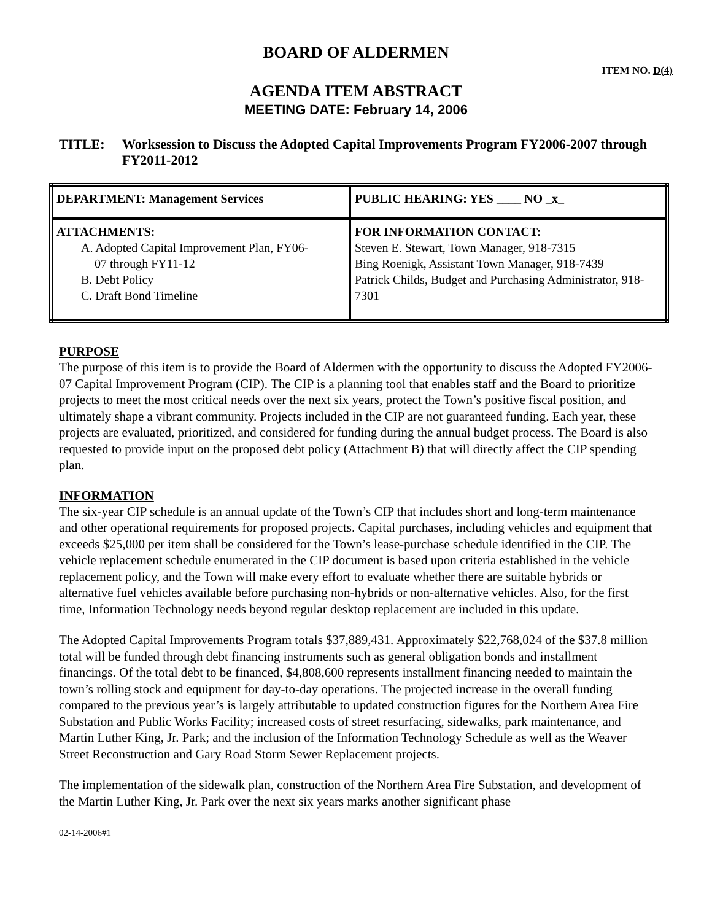BOARD OF ALDERMEN
ITEM NO. D(4)
AGENDA ITEM ABSTRACT
MEETING DATE: February 14, 2006
TITLE: Worksession to Discuss the Adopted Capital Improvements Program FY2006-2007 through FY2011-2012
| DEPARTMENT: Management Services | PUBLIC HEARING: YES ____ NO _x_ |
| ATTACHMENTS: A. Adopted Capital Improvement Plan, FY06- 07 through FY11-12 B. Debt Policy C. Draft Bond Timeline | FOR INFORMATION CONTACT: Steven E. Stewart, Town Manager, 918-7315 Bing Roenigk, Assistant Town Manager, 918-7439 Patrick Childs, Budget and Purchasing Administrator, 918-7301 |
PURPOSE
The purpose of this item is to provide the Board of Aldermen with the opportunity to discuss the Adopted FY2006-07 Capital Improvement Program (CIP). The CIP is a planning tool that enables staff and the Board to prioritize projects to meet the most critical needs over the next six years, protect the Town’s positive fiscal position, and ultimately shape a vibrant community. Projects included in the CIP are not guaranteed funding. Each year, these projects are evaluated, prioritized, and considered for funding during the annual budget process. The Board is also requested to provide input on the proposed debt policy (Attachment B) that will directly affect the CIP spending plan.
INFORMATION
The six-year CIP schedule is an annual update of the Town’s CIP that includes short and long-term maintenance and other operational requirements for proposed projects. Capital purchases, including vehicles and equipment that exceeds $25,000 per item shall be considered for the Town’s lease-purchase schedule identified in the CIP. The vehicle replacement schedule enumerated in the CIP document is based upon criteria established in the vehicle replacement policy, and the Town will make every effort to evaluate whether there are suitable hybrids or alternative fuel vehicles available before purchasing non-hybrids or non-alternative vehicles. Also, for the first time, Information Technology needs beyond regular desktop replacement are included in this update.
The Adopted Capital Improvements Program totals $37,889,431. Approximately $22,768,024 of the $37.8 million total will be funded through debt financing instruments such as general obligation bonds and installment financings. Of the total debt to be financed, $4,808,600 represents installment financing needed to maintain the town’s rolling stock and equipment for day-to-day operations. The projected increase in the overall funding compared to the previous year’s is largely attributable to updated construction figures for the Northern Area Fire Substation and Public Works Facility; increased costs of street resurfacing, sidewalks, park maintenance, and Martin Luther King, Jr. Park; and the inclusion of the Information Technology Schedule as well as the Weaver Street Reconstruction and Gary Road Storm Sewer Replacement projects.
The implementation of the sidewalk plan, construction of the Northern Area Fire Substation, and development of the Martin Luther King, Jr. Park over the next six years marks another significant phase
02-14-2006#1